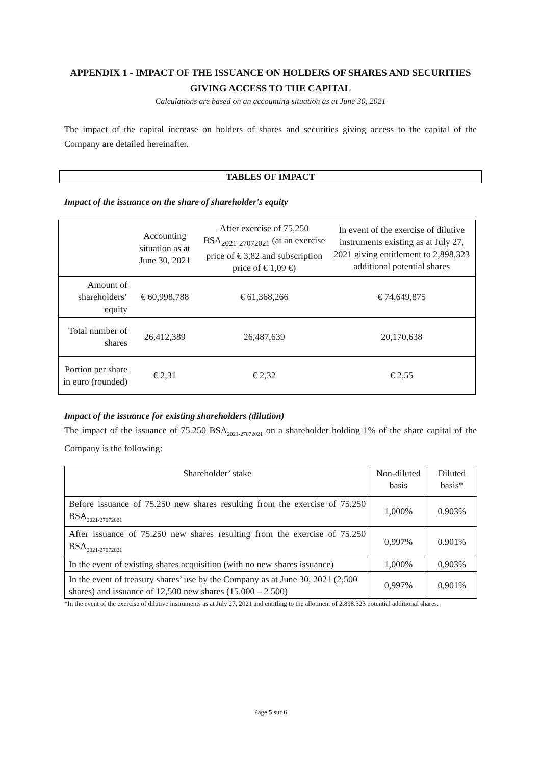APPENDIX 1 - IMPACT OF THE ISSUANCE ON HOLDERS OF SHARES AND SECURITIES GIVING ACCESS TO THE CAPITAL
Calculations are based on an accounting situation as at June 30, 2021
The impact of the capital increase on holders of shares and securities giving access to the capital of the Company are detailed hereinafter.
TABLES OF IMPACT
Impact of the issuance on the share of shareholder's equity
| | Accounting situation as at June 30, 2021 | After exercise of 75,250 BSA<sub>2021-27072021</sub> (at an exercise price of € 3,82 and subscription price of € 1,09 €) | In event of the exercise of dilutive instruments existing as at July 27, 2021 giving entitlement to 2,898,323 additional potential shares |
| Amount of shareholders’ equity | € 60,998,788 | € 61,368,266 | € 74,649,875 |
| Total number of shares | 26,412,389 | 26,487,639 | 20,170,638 |
| Portion per share in euro (rounded) | € 2,31 | € 2,32 | € 2,55 |
Impact of the issuance for existing shareholders (dilution)
The impact of the issuance of 75.250 BSA<sub>2021-27072021</sub> on a shareholder holding 1% of the share capital of the Company is the following:
| Shareholder’ stake | Non-diluted basis | Diluted basis* |
| Before issuance of 75.250 new shares resulting from the exercise of 75.250 BSA<sub>2021-27072021</sub> | 1,000% | 0.903% |
| After issuance of 75.250 new shares resulting from the exercise of 75.250 BSA<sub>2021-27072021</sub> | 0,997% | 0.901% |
| In the event of existing shares acquisition (with no new shares issuance) | 1,000% | 0,903% |
| In the event of treasury shares’ use by the Company as at June 30, 2021 (2,500 shares) and issuance of 12,500 new shares (15.000 – 2 500) | 0,997% | 0,901% |
*In the event of the exercise of dilutive instruments as at July 27, 2021 and entitling to the allotment of 2.898.323 potential additional shares.
Page 5 sur 6